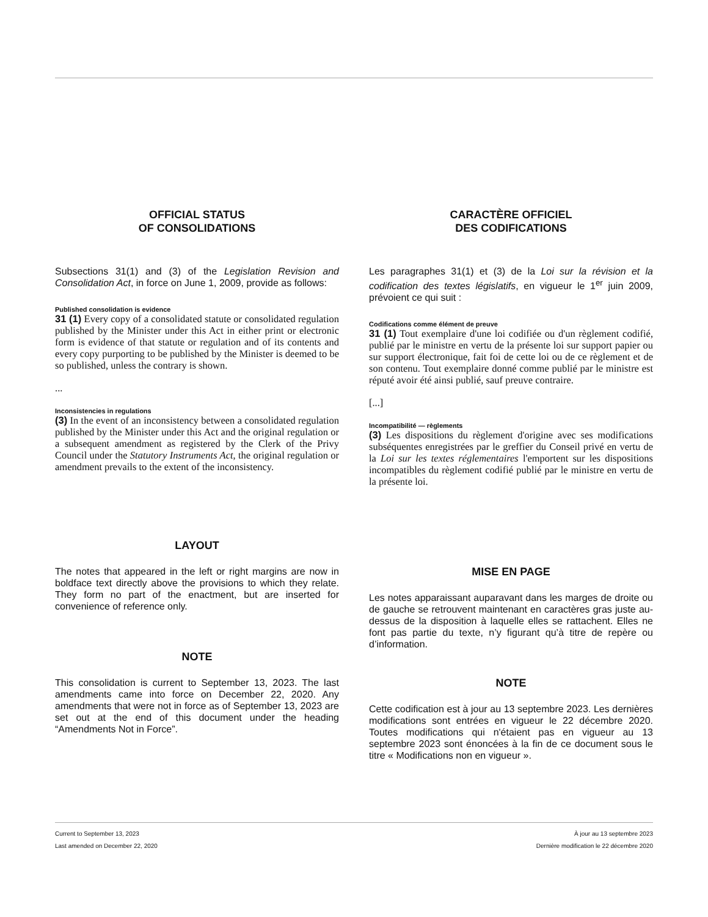OFFICIAL STATUS
OF CONSOLIDATIONS
Subsections 31(1) and (3) of the Legislation Revision and Consolidation Act, in force on June 1, 2009, provide as follows:
Published consolidation is evidence
31 (1) Every copy of a consolidated statute or consolidated regulation published by the Minister under this Act in either print or electronic form is evidence of that statute or regulation and of its contents and every copy purporting to be published by the Minister is deemed to be so published, unless the contrary is shown.
...
Inconsistencies in regulations
(3) In the event of an inconsistency between a consolidated regulation published by the Minister under this Act and the original regulation or a subsequent amendment as registered by the Clerk of the Privy Council under the Statutory Instruments Act, the original regulation or amendment prevails to the extent of the inconsistency.
LAYOUT
The notes that appeared in the left or right margins are now in boldface text directly above the provisions to which they relate. They form no part of the enactment, but are inserted for convenience of reference only.
NOTE
This consolidation is current to September 13, 2023. The last amendments came into force on December 22, 2020. Any amendments that were not in force as of September 13, 2023 are set out at the end of this document under the heading “Amendments Not in Force”.
CARACTÈRE OFFICIEL
DES CODIFICATIONS
Les paragraphes 31(1) et (3) de la Loi sur la révision et la codification des textes législatifs, en vigueur le 1<sup>er</sup> juin 2009, prévoient ce qui suit :
Codifications comme élément de preuve
31 (1) Tout exemplaire d'une loi codifiée ou d'un règlement codifié, publié par le ministre en vertu de la présente loi sur support papier ou sur support électronique, fait foi de cette loi ou de ce règlement et de son contenu. Tout exemplaire donné comme publié par le ministre est réputé avoir été ainsi publié, sauf preuve contraire.
[...]
Incompatibilité — règlements
(3) Les dispositions du règlement d'origine avec ses modifications subséquentes enregistrées par le greffier du Conseil privé en vertu de la Loi sur les textes réglementaires l'emportent sur les dispositions incompatibles du règlement codifié publié par le ministre en vertu de la présente loi.
MISE EN PAGE
Les notes apparaissant auparavant dans les marges de droite ou de gauche se retrouvent maintenant en caractères gras juste au-dessus de la disposition à laquelle elles se rattachent. Elles ne font pas partie du texte, n’y figurant qu’à titre de repère ou d’information.
NOTE
Cette codification est à jour au 13 septembre 2023. Les dernières modifications sont entrées en vigueur le 22 décembre 2020. Toutes modifications qui n'étaient pas en vigueur au 13 septembre 2023 sont énoncées à la fin de ce document sous le titre « Modifications non en vigueur ».
Current to September 13, 2023
Last amended on December 22, 2020
À jour au 13 septembre 2023
Dernière modification le 22 décembre 2020